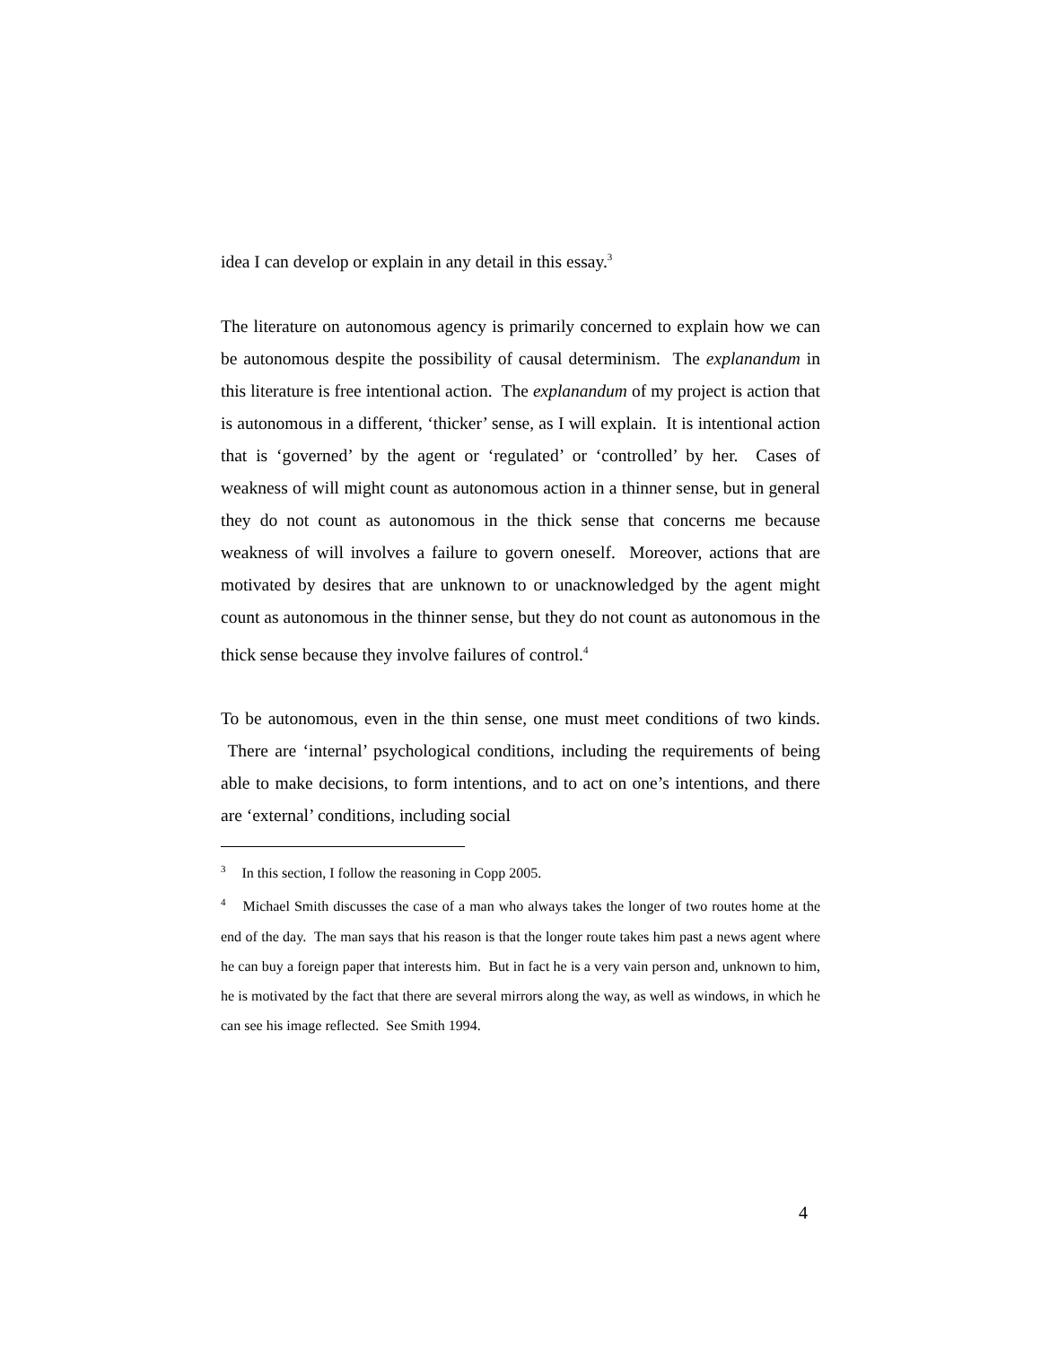idea I can develop or explain in any detail in this essay.<sup>3</sup>
The literature on autonomous agency is primarily concerned to explain how we can be autonomous despite the possibility of causal determinism. The explanandum in this literature is free intentional action. The explanandum of my project is action that is autonomous in a different, ‘thicker’ sense, as I will explain. It is intentional action that is ‘governed’ by the agent or ‘regulated’ or ‘controlled’ by her. Cases of weakness of will might count as autonomous action in a thinner sense, but in general they do not count as autonomous in the thick sense that concerns me because weakness of will involves a failure to govern oneself. Moreover, actions that are motivated by desires that are unknown to or unacknowledged by the agent might count as autonomous in the thinner sense, but they do not count as autonomous in the thick sense because they involve failures of control.<sup>4</sup>
To be autonomous, even in the thin sense, one must meet conditions of two kinds. There are ‘internal’ psychological conditions, including the requirements of being able to make decisions, to form intentions, and to act on one’s intentions, and there are ‘external’ conditions, including social
<sup>3</sup> In this section, I follow the reasoning in Copp 2005.
<sup>4</sup> Michael Smith discusses the case of a man who always takes the longer of two routes home at the end of the day. The man says that his reason is that the longer route takes him past a news agent where he can buy a foreign paper that interests him. But in fact he is a very vain person and, unknown to him, he is motivated by the fact that there are several mirrors along the way, as well as windows, in which he can see his image reflected. See Smith 1994.
4